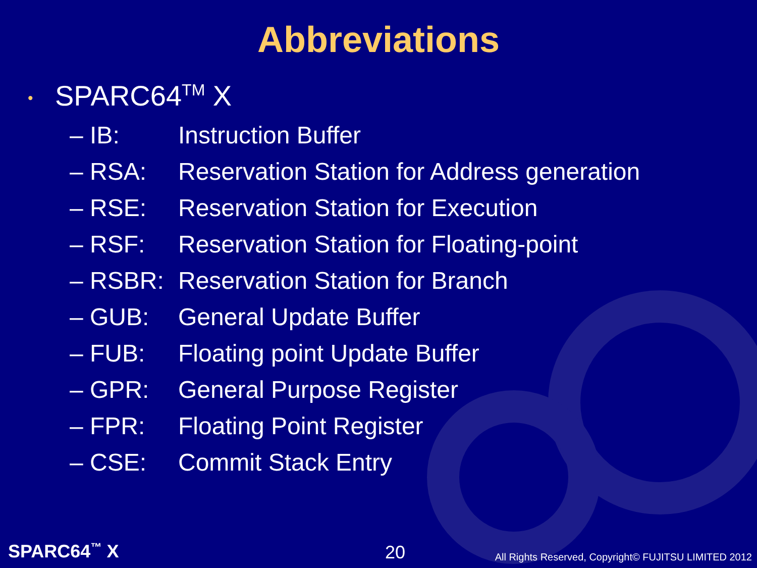Abbreviations
• SPARC64<sup>TM</sup> X
| – IB: | Instruction Buffer |
| – RSA: | Reservation Station for Address generation |
| – RSE: | Reservation Station for Execution |
| – RSF: | Reservation Station for Floating-point |
| – RSBR: | Reservation Station for Branch |
| – GUB: | General Update Buffer |
| – FUB: | Floating point Update Buffer |
| – GPR: | General Purpose Register |
| – FPR: | Floating Point Register |
| – CSE: | Commit Stack Entry |
SPARC64<sup>™</sup> X 20 All Rights Reserved, Copyright© FUJITSU LIMITED 2012